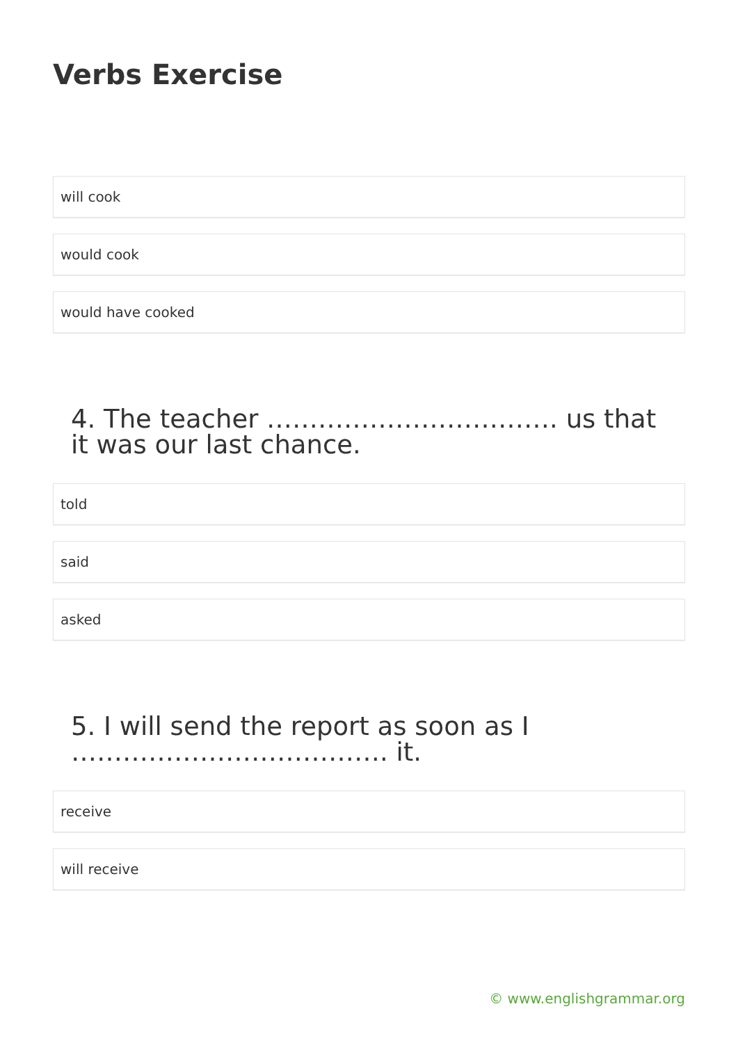Verbs Exercise
will cook
would cook
would have cooked
4. The teacher ……………………………. us that it was our last chance.
told
said
asked
5. I will send the report as soon as I ………………………………. it.
receive
will receive
© www.englishgrammar.org